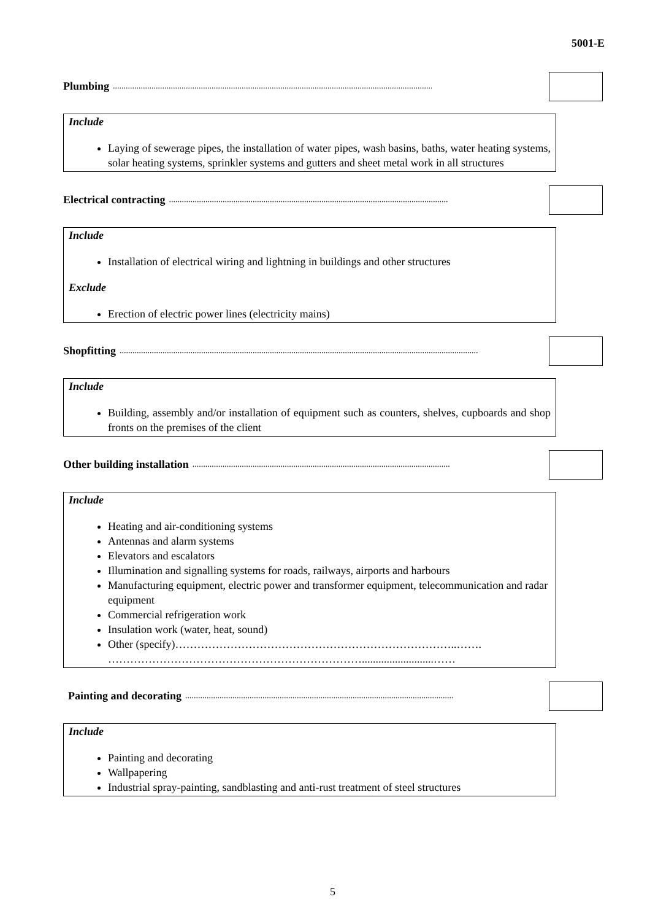5001-E
Plumbing...........................................................................................................................................................
Include
Laying of sewerage pipes, the installation of water pipes, wash basins, baths, water heating systems, solar heating systems, sprinkler systems and gutters and sheet metal work in all structures
Electrical contracting..................................................................................................................................
Include
Installation of electrical wiring and lightning in buildings and other structures
Exclude
Erection of electric power lines (electricity mains)
Shopfitting.......................................................................................................................................................................
Include
Building, assembly and/or installation of equipment such as counters, shelves, cupboards and shop fronts on the premises of the client
Other building installation........................................................................................................................
Include
Heating and air-conditioning systems
Antennas and alarm systems
Elevators and escalators
Illumination and signalling systems for roads, railways, airports and harbours
Manufacturing equipment, electric power and transformer equipment, telecommunication and radar equipment
Commercial refrigeration work
Insulation work (water, heat, sound)
Other (specify)…………………………………………………………………..……. ……………………………………………………………..........................……
Painting and decorating.............................................................................................................................
Include
Painting and decorating
Wallpapering
Industrial spray-painting, sandblasting and anti-rust treatment of steel structures
5